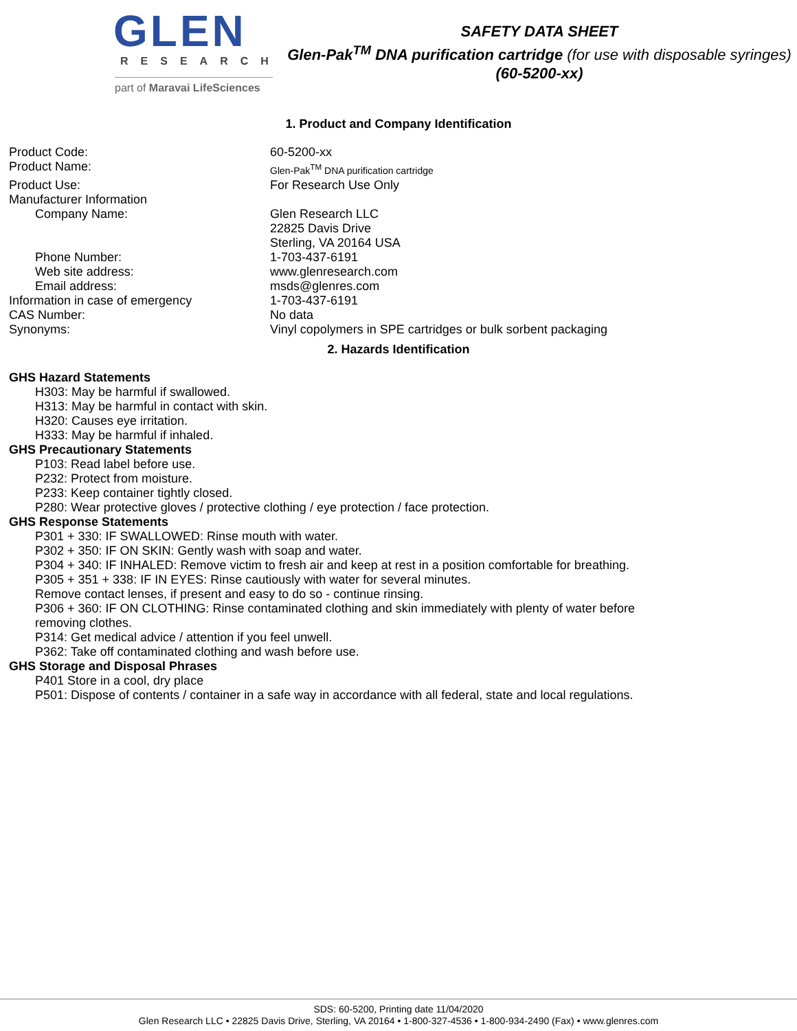GLEN
RESEARCH
part of Maravai LifeSciences
SAFETY DATA SHEET
Glen-Pak<sup>TM</sup> DNA purification cartridge (for use with disposable syringes)
(60-5200-xx)
1. Product and Company Identification
Product Code: 60-5200-xx
Product Name:
Glen-Pak<sup>TM</sup> DNA purification cartridge
Product Use: For Research Use Only
Manufacturer Information
Company Name: Glen Research LLC
22825 Davis Drive
Sterling, VA 20164 USA
Phone Number: 1-703-437-6191
Web site address: www.glenresearch.com
Email address: msds@glenres.com
Information in case of emergency 1-703-437-6191
CAS Number: No data
Synonyms: Vinyl copolymers in SPE cartridges or bulk sorbent packaging
2. Hazards Identification
GHS Hazard Statements
H303: May be harmful if swallowed.
H313: May be harmful in contact with skin.
H320: Causes eye irritation.
H333: May be harmful if inhaled.
GHS Precautionary Statements
P103: Read label before use.
P232: Protect from moisture.
P233: Keep container tightly closed.
P280: Wear protective gloves / protective clothing / eye protection / face protection.
GHS Response Statements
P301 + 330: IF SWALLOWED: Rinse mouth with water.
P302 + 350: IF ON SKIN: Gently wash with soap and water.
P304 + 340: IF INHALED: Remove victim to fresh air and keep at rest in a position comfortable for breathing.
P305 + 351 + 338: IF IN EYES: Rinse cautiously with water for several minutes.
Remove contact lenses, if present and easy to do so - continue rinsing.
P306 + 360: IF ON CLOTHING: Rinse contaminated clothing and skin immediately with plenty of water before removing clothes.
P314: Get medical advice / attention if you feel unwell.
P362: Take off contaminated clothing and wash before use.
GHS Storage and Disposal Phrases
P401 Store in a cool, dry place
P501: Dispose of contents / container in a safe way in accordance with all federal, state and local regulations.
SDS: 60-5200, Printing date 11/04/2020
Glen Research LLC • 22825 Davis Drive, Sterling, VA 20164 • 1-800-327-4536 • 1-800-934-2490 (Fax) • www.glenres.com